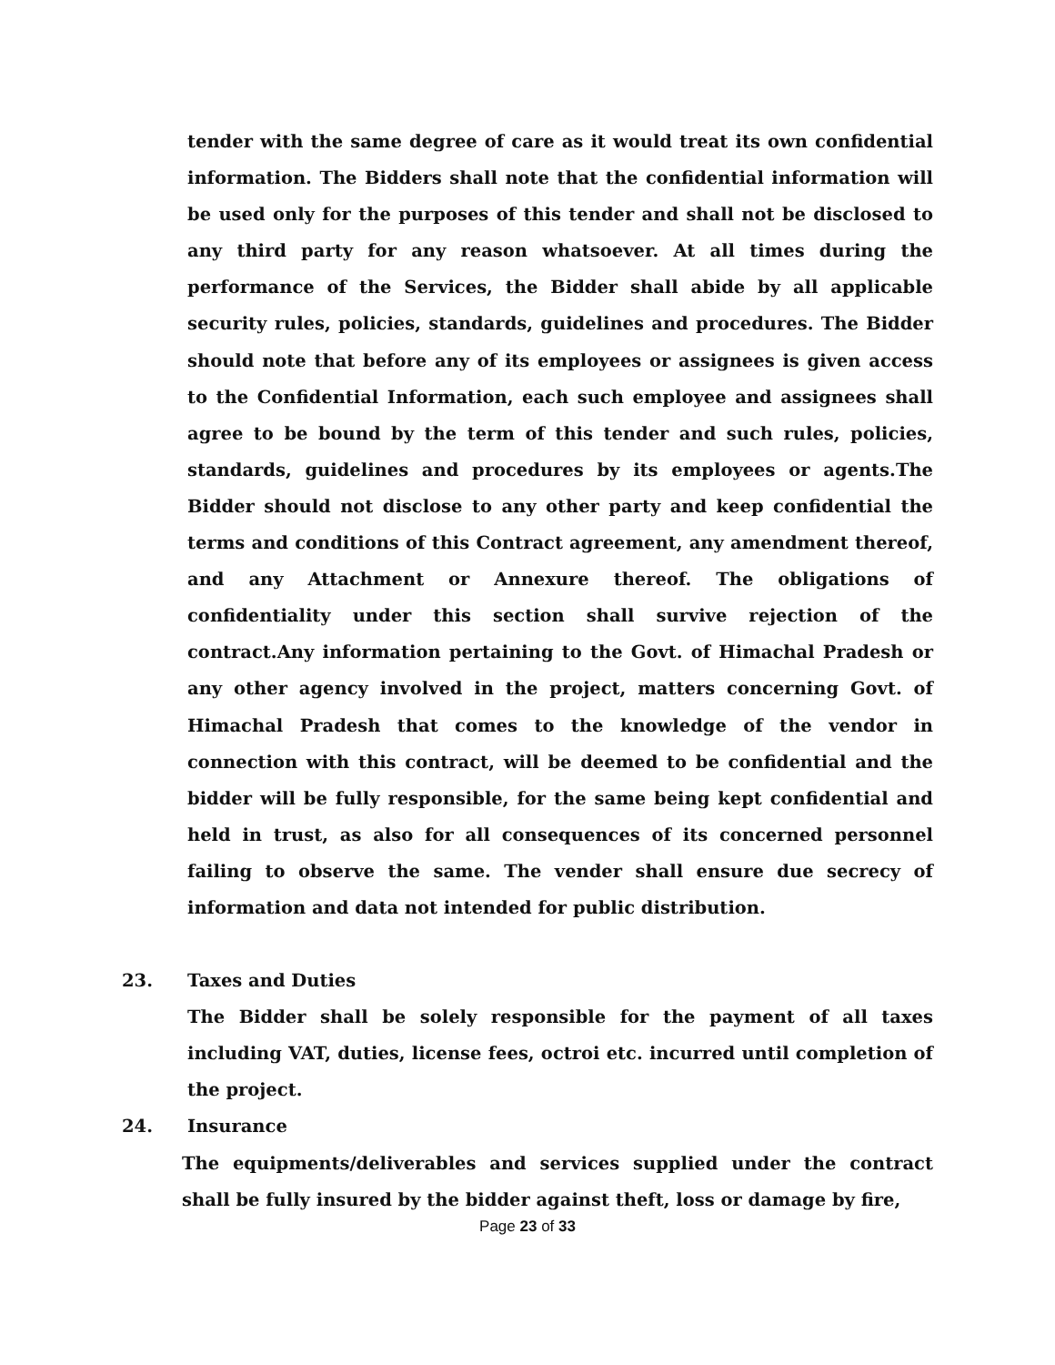tender with the same degree of care as it would treat its own confidential information. The Bidders shall note that the confidential information will be used only for the purposes of this tender and shall not be disclosed to any third party for any reason whatsoever. At all times during the performance of the Services, the Bidder shall abide by all applicable security rules, policies, standards, guidelines and procedures. The Bidder should note that before any of its employees or assignees is given access to the Confidential Information, each such employee and assignees shall agree to be bound by the term of this tender and such rules, policies, standards, guidelines and procedures by its employees or agents.The Bidder should not disclose to any other party and keep confidential the terms and conditions of this Contract agreement, any amendment thereof, and any Attachment or Annexure thereof. The obligations of confidentiality under this section shall survive rejection of the contract.Any information pertaining to the Govt. of Himachal Pradesh or any other agency involved in the project, matters concerning Govt. of Himachal Pradesh that comes to the knowledge of the vendor in connection with this contract, will be deemed to be confidential and the bidder will be fully responsible, for the same being kept confidential and held in trust, as also for all consequences of its concerned personnel failing to observe the same. The vender shall ensure due secrecy of information and data not intended for public distribution.
23. Taxes and Duties
The Bidder shall be solely responsible for the payment of all taxes including VAT, duties, license fees, octroi etc. incurred until completion of the project.
24. Insurance
The equipments/deliverables and services supplied under the contract shall be fully insured by the bidder against theft, loss or damage by fire,
Page 23 of 33